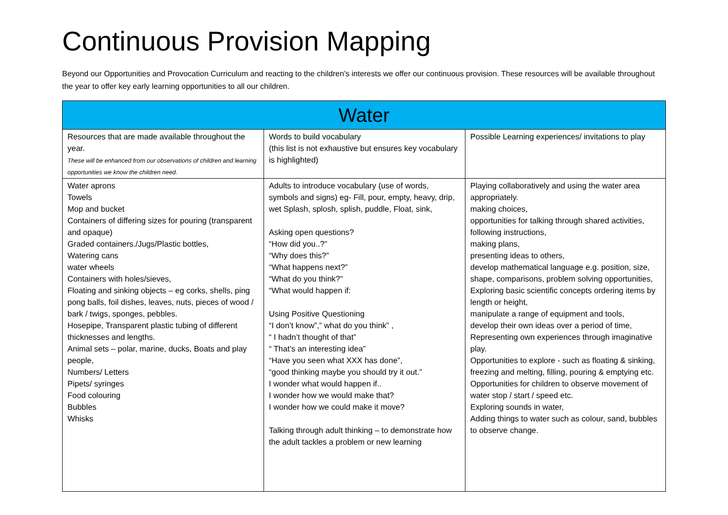Continuous Provision Mapping
Beyond our Opportunities and Provocation Curriculum and reacting to the children’s interests we offer our continuous provision. These resources will be available throughout the year to offer key early learning opportunities to all our children.
| Water | | |
| --- | --- | --- |
| Resources that are made available throughout the year. These will be enhanced from our observations of children and learning opportunities we know the children need. | Words to build vocabulary (this list is not exhaustive but ensures key vocabulary is highlighted) | Possible Learning experiences/ invitations to play |
| Water aprons Towels Mop and bucket Containers of differing sizes for pouring (transparent and opaque) Graded containers./Jugs/Plastic bottles, Watering cans water wheels Containers with holes/sieves, Floating and sinking objects – eg corks, shells, ping pong balls, foil dishes, leaves, nuts, pieces of wood / bark / twigs, sponges, pebbles. Hosepipe, Transparent plastic tubing of different thicknesses and lengths. Animal sets – polar, marine, ducks, Boats and play people, Numbers/ Letters Pipets/ syringes Food colouring Bubbles Whisks | Adults to introduce vocabulary (use of words, symbols and signs) eg- Fill, pour, empty, heavy, drip, wet Splash, splosh, splish, puddle, Float, sink, Asking open questions? “How did you..?” “Why does this?” “What happens next?” “What do you think?” “What would happen if: Using Positive Questioning “I don’t know”,” what do you think” , “ I hadn’t thought of that” “ That’s an interesting idea” “Have you seen what XXX has done”, “good thinking maybe you should try it out.” I wonder what would happen if.. I wonder how we would make that? I wonder how we could make it move? Talking through adult thinking – to demonstrate how the adult tackles a problem or new learning | Playing collaboratively and using the water area appropriately. making choices, opportunities for talking through shared activities, following instructions, making plans, presenting ideas to others, develop mathematical language e.g. position, size, shape, comparisons, problem solving opportunities, Exploring basic scientific concepts ordering items by length or height, manipulate a range of equipment and tools, develop their own ideas over a period of time, Representing own experiences through imaginative play. Opportunities to explore - such as floating & sinking, freezing and melting, filling, pouring & emptying etc. Opportunities for children to observe movement of water stop / start / speed etc. Exploring sounds in water, Adding things to water such as colour, sand, bubbles to observe change. |